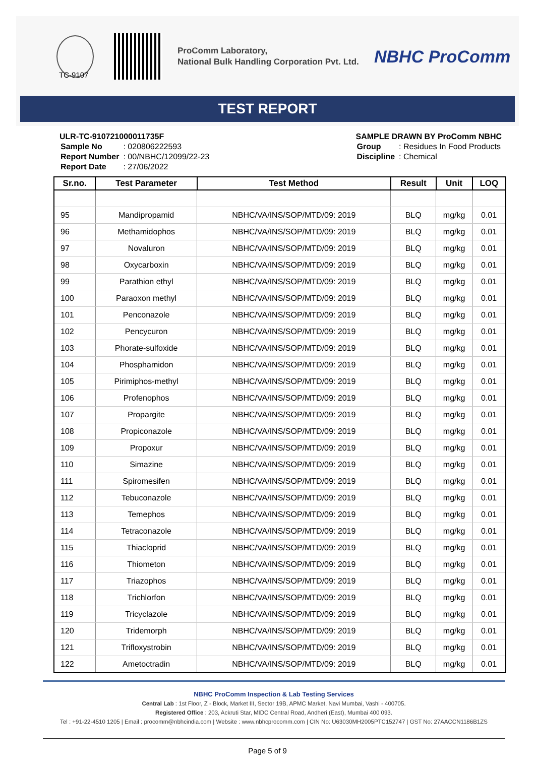ProComm Laboratory,
National Bulk Handling Corporation Pvt. Ltd.
NBHC ProComm
TC-9107
TEST REPORT
ULR-TC-910721000011735F
| Sample No | : 020806222593 |
| Report Number | : 00/NBHC/12099/22-23 |
| Report Date | : 27/06/2022 |
SAMPLE DRAWN BY ProComm NBHC
| Group | : Residues In Food Products |
| Discipline | : Chemical |
| Sr.no. | Test Parameter | Test Method | Result | Unit | LOQ |
| --- | --- | --- | --- | --- | --- |
| 95 | Mandipropamid | NBHC/VA/INS/SOP/MTD/09: 2019 | BLQ | mg/kg | 0.01 |
| 96 | Methamidophos | NBHC/VA/INS/SOP/MTD/09: 2019 | BLQ | mg/kg | 0.01 |
| 97 | Novaluron | NBHC/VA/INS/SOP/MTD/09: 2019 | BLQ | mg/kg | 0.01 |
| 98 | Oxycarboxin | NBHC/VA/INS/SOP/MTD/09: 2019 | BLQ | mg/kg | 0.01 |
| 99 | Parathion ethyl | NBHC/VA/INS/SOP/MTD/09: 2019 | BLQ | mg/kg | 0.01 |
| 100 | Paraoxon methyl | NBHC/VA/INS/SOP/MTD/09: 2019 | BLQ | mg/kg | 0.01 |
| 101 | Penconazole | NBHC/VA/INS/SOP/MTD/09: 2019 | BLQ | mg/kg | 0.01 |
| 102 | Pencycuron | NBHC/VA/INS/SOP/MTD/09: 2019 | BLQ | mg/kg | 0.01 |
| 103 | Phorate-sulfoxide | NBHC/VA/INS/SOP/MTD/09: 2019 | BLQ | mg/kg | 0.01 |
| 104 | Phosphamidon | NBHC/VA/INS/SOP/MTD/09: 2019 | BLQ | mg/kg | 0.01 |
| 105 | Pirimiphos-methyl | NBHC/VA/INS/SOP/MTD/09: 2019 | BLQ | mg/kg | 0.01 |
| 106 | Profenophos | NBHC/VA/INS/SOP/MTD/09: 2019 | BLQ | mg/kg | 0.01 |
| 107 | Propargite | NBHC/VA/INS/SOP/MTD/09: 2019 | BLQ | mg/kg | 0.01 |
| 108 | Propiconazole | NBHC/VA/INS/SOP/MTD/09: 2019 | BLQ | mg/kg | 0.01 |
| 109 | Propoxur | NBHC/VA/INS/SOP/MTD/09: 2019 | BLQ | mg/kg | 0.01 |
| 110 | Simazine | NBHC/VA/INS/SOP/MTD/09: 2019 | BLQ | mg/kg | 0.01 |
| 111 | Spiromesifen | NBHC/VA/INS/SOP/MTD/09: 2019 | BLQ | mg/kg | 0.01 |
| 112 | Tebuconazole | NBHC/VA/INS/SOP/MTD/09: 2019 | BLQ | mg/kg | 0.01 |
| 113 | Temephos | NBHC/VA/INS/SOP/MTD/09: 2019 | BLQ | mg/kg | 0.01 |
| 114 | Tetraconazole | NBHC/VA/INS/SOP/MTD/09: 2019 | BLQ | mg/kg | 0.01 |
| 115 | Thiacloprid | NBHC/VA/INS/SOP/MTD/09: 2019 | BLQ | mg/kg | 0.01 |
| 116 | Thiometon | NBHC/VA/INS/SOP/MTD/09: 2019 | BLQ | mg/kg | 0.01 |
| 117 | Triazophos | NBHC/VA/INS/SOP/MTD/09: 2019 | BLQ | mg/kg | 0.01 |
| 118 | Trichlorfon | NBHC/VA/INS/SOP/MTD/09: 2019 | BLQ | mg/kg | 0.01 |
| 119 | Tricyclazole | NBHC/VA/INS/SOP/MTD/09: 2019 | BLQ | mg/kg | 0.01 |
| 120 | Tridemorph | NBHC/VA/INS/SOP/MTD/09: 2019 | BLQ | mg/kg | 0.01 |
| 121 | Trifloxystrobin | NBHC/VA/INS/SOP/MTD/09: 2019 | BLQ | mg/kg | 0.01 |
| 122 | Ametoctradin | NBHC/VA/INS/SOP/MTD/09: 2019 | BLQ | mg/kg | 0.01 |
NBHC ProComm Inspection & Lab Testing Services
Central Lab : 1st Floor, Z - Block, Market III, Sector 19B, APMC Market, Navi Mumbai, Vashi - 400705.
Registered Office : 203, Ackruti Star, MIDC Central Road, Andheri (East), Mumbai 400 093.
Tel : +91-22-4510 1205 | Email : procomm@nbhcindia.com | Website : www.nbhcprocomm.com | CIN No: U63030MH2005PTC152747 | GST No: 27AACCN1186B1ZS
Page 5 of 9